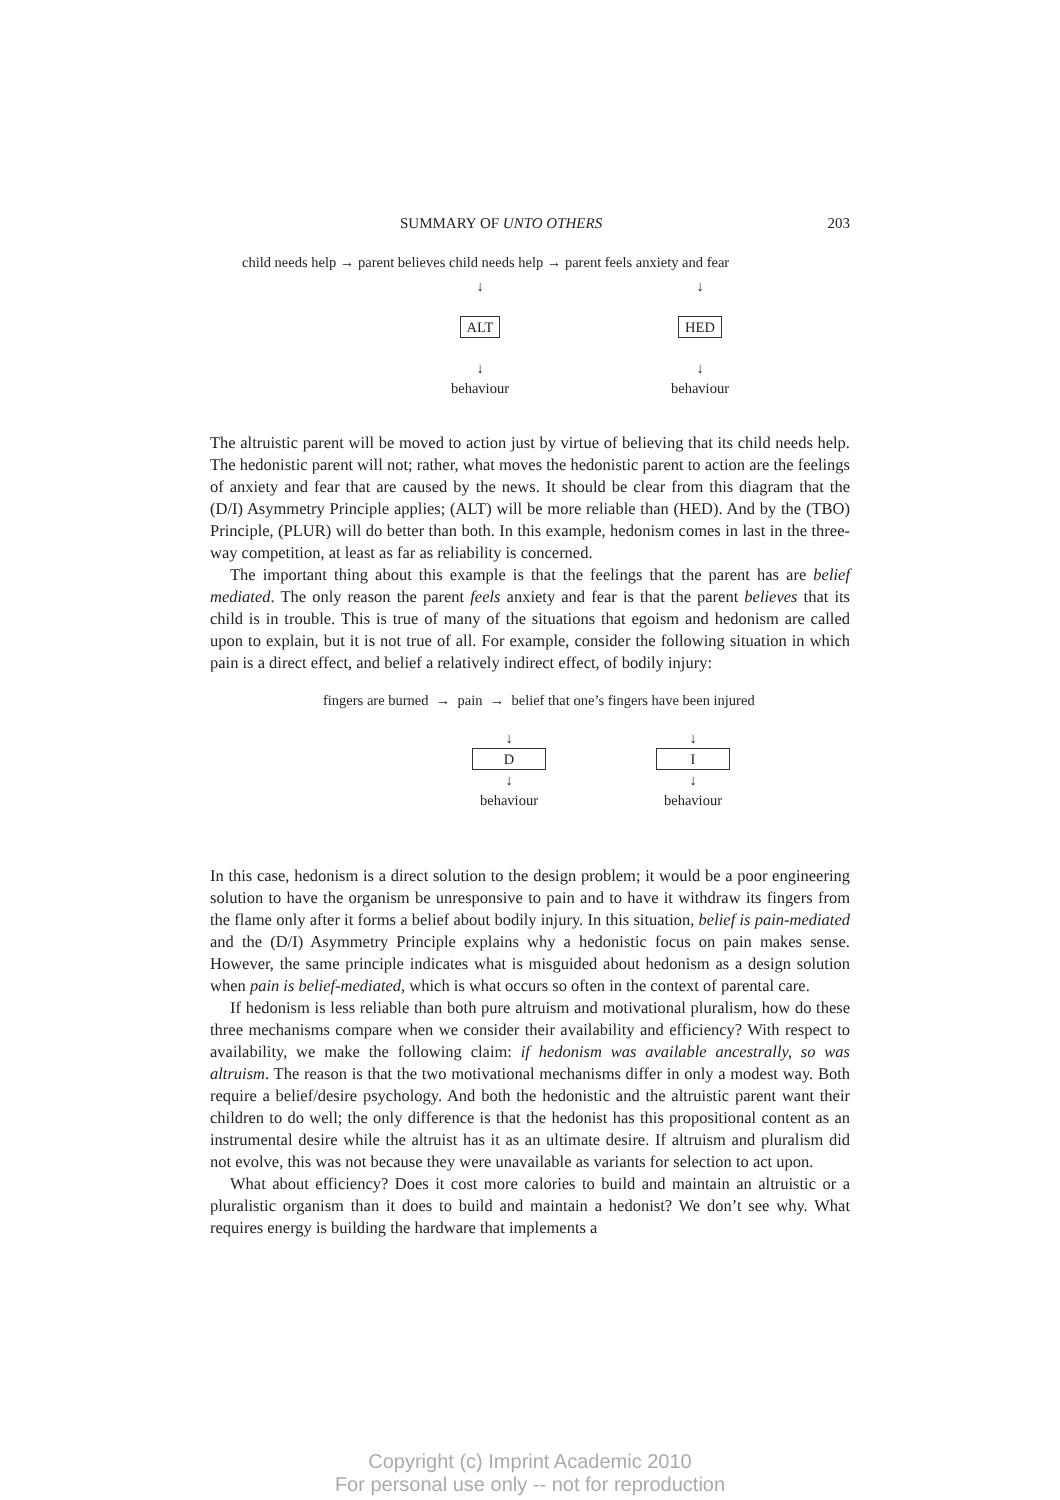SUMMARY OF UNTO OTHERS 203
child needs help → parent believes child needs help → parent feels anxiety and fear
↓
ALT
↓
behaviour
↓
HED
↓
behaviour
The altruistic parent will be moved to action just by virtue of believing that its child needs help. The hedonistic parent will not; rather, what moves the hedonistic parent to action are the feelings of anxiety and fear that are caused by the news. It should be clear from this diagram that the (D/I) Asymmetry Principle applies; (ALT) will be more reliable than (HED). And by the (TBO) Principle, (PLUR) will do better than both. In this example, hedonism comes in last in the three-way competition, at least as far as reliability is concerned.
The important thing about this example is that the feelings that the parent has are belief mediated. The only reason the parent feels anxiety and fear is that the parent believes that its child is in trouble. This is true of many of the situations that egoism and hedonism are called upon to explain, but it is not true of all. For example, consider the following situation in which pain is a direct effect, and belief a relatively indirect effect, of bodily injury:
fingers are burned → pain → belief that one’s fingers have been injured
↓
D
↓
behaviour
↓
I
↓
behaviour
In this case, hedonism is a direct solution to the design problem; it would be a poor engineering solution to have the organism be unresponsive to pain and to have it withdraw its fingers from the flame only after it forms a belief about bodily injury. In this situation, belief is pain-mediated and the (D/I) Asymmetry Principle explains why a hedonistic focus on pain makes sense. However, the same principle indicates what is misguided about hedonism as a design solution when pain is belief-mediated, which is what occurs so often in the context of parental care.
If hedonism is less reliable than both pure altruism and motivational pluralism, how do these three mechanisms compare when we consider their availability and efficiency? With respect to availability, we make the following claim: if hedonism was available ancestrally, so was altruism. The reason is that the two motivational mechanisms differ in only a modest way. Both require a belief/desire psychology. And both the hedonistic and the altruistic parent want their children to do well; the only difference is that the hedonist has this propositional content as an instrumental desire while the altruist has it as an ultimate desire. If altruism and pluralism did not evolve, this was not because they were unavailable as variants for selection to act upon.
What about efficiency? Does it cost more calories to build and maintain an altruistic or a pluralistic organism than it does to build and maintain a hedonist? We don’t see why. What requires energy is building the hardware that implements a
Copyright (c) Imprint Academic 2010
For personal use only -- not for reproduction